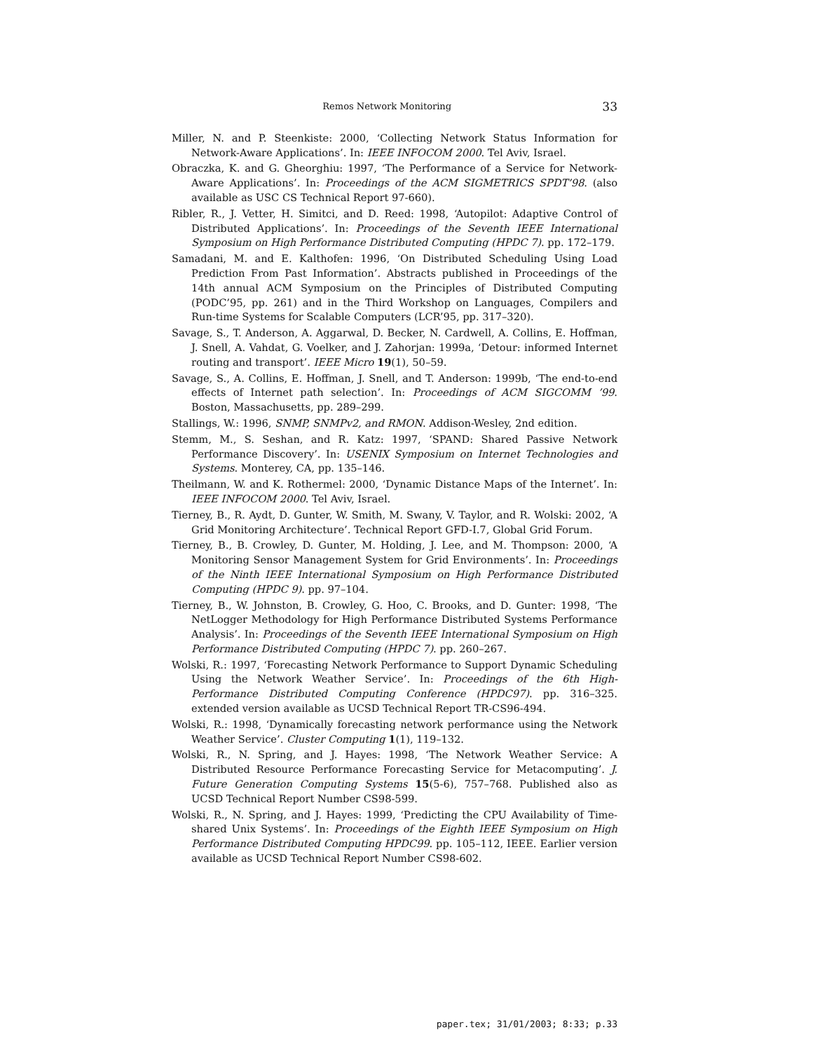Remos Network Monitoring 33
Miller, N. and P. Steenkiste: 2000, ‘Collecting Network Status Information for Network-Aware Applications’. In: IEEE INFOCOM 2000. Tel Aviv, Israel.
Obraczka, K. and G. Gheorghiu: 1997, ‘The Performance of a Service for Network-Aware Applications’. In: Proceedings of the ACM SIGMETRICS SPDT’98. (also available as USC CS Technical Report 97-660).
Ribler, R., J. Vetter, H. Simitci, and D. Reed: 1998, ‘Autopilot: Adaptive Control of Distributed Applications’. In: Proceedings of the Seventh IEEE International Symposium on High Performance Distributed Computing (HPDC 7). pp. 172–179.
Samadani, M. and E. Kalthofen: 1996, ‘On Distributed Scheduling Using Load Prediction From Past Information’. Abstracts published in Proceedings of the 14th annual ACM Symposium on the Principles of Distributed Computing (PODC’95, pp. 261) and in the Third Workshop on Languages, Compilers and Run-time Systems for Scalable Computers (LCR’95, pp. 317–320).
Savage, S., T. Anderson, A. Aggarwal, D. Becker, N. Cardwell, A. Collins, E. Hoffman, J. Snell, A. Vahdat, G. Voelker, and J. Zahorjan: 1999a, ‘Detour: informed Internet routing and transport’. IEEE Micro 19(1), 50–59.
Savage, S., A. Collins, E. Hoffman, J. Snell, and T. Anderson: 1999b, ‘The end-to-end effects of Internet path selection’. In: Proceedings of ACM SIGCOMM ’99. Boston, Massachusetts, pp. 289–299.
Stallings, W.: 1996, SNMP, SNMPv2, and RMON. Addison-Wesley, 2nd edition.
Stemm, M., S. Seshan, and R. Katz: 1997, ‘SPAND: Shared Passive Network Performance Discovery’. In: USENIX Symposium on Internet Technologies and Systems. Monterey, CA, pp. 135–146.
Theilmann, W. and K. Rothermel: 2000, ‘Dynamic Distance Maps of the Internet’. In: IEEE INFOCOM 2000. Tel Aviv, Israel.
Tierney, B., R. Aydt, D. Gunter, W. Smith, M. Swany, V. Taylor, and R. Wolski: 2002, ‘A Grid Monitoring Architecture’. Technical Report GFD-I.7, Global Grid Forum.
Tierney, B., B. Crowley, D. Gunter, M. Holding, J. Lee, and M. Thompson: 2000, ‘A Monitoring Sensor Management System for Grid Environments’. In: Proceedings of the Ninth IEEE International Symposium on High Performance Distributed Computing (HPDC 9). pp. 97–104.
Tierney, B., W. Johnston, B. Crowley, G. Hoo, C. Brooks, and D. Gunter: 1998, ‘The NetLogger Methodology for High Performance Distributed Systems Performance Analysis’. In: Proceedings of the Seventh IEEE International Symposium on High Performance Distributed Computing (HPDC 7). pp. 260–267.
Wolski, R.: 1997, ‘Forecasting Network Performance to Support Dynamic Scheduling Using the Network Weather Service’. In: Proceedings of the 6th High-Performance Distributed Computing Conference (HPDC97). pp. 316–325. extended version available as UCSD Technical Report TR-CS96-494.
Wolski, R.: 1998, ‘Dynamically forecasting network performance using the Network Weather Service’. Cluster Computing 1(1), 119–132.
Wolski, R., N. Spring, and J. Hayes: 1998, ‘The Network Weather Service: A Distributed Resource Performance Forecasting Service for Metacomputing’. J. Future Generation Computing Systems 15(5-6), 757–768. Published also as UCSD Technical Report Number CS98-599.
Wolski, R., N. Spring, and J. Hayes: 1999, ‘Predicting the CPU Availability of Time-shared Unix Systems’. In: Proceedings of the Eighth IEEE Symposium on High Performance Distributed Computing HPDC99. pp. 105–112, IEEE. Earlier version available as UCSD Technical Report Number CS98-602.
paper.tex; 31/01/2003; 8:33; p.33